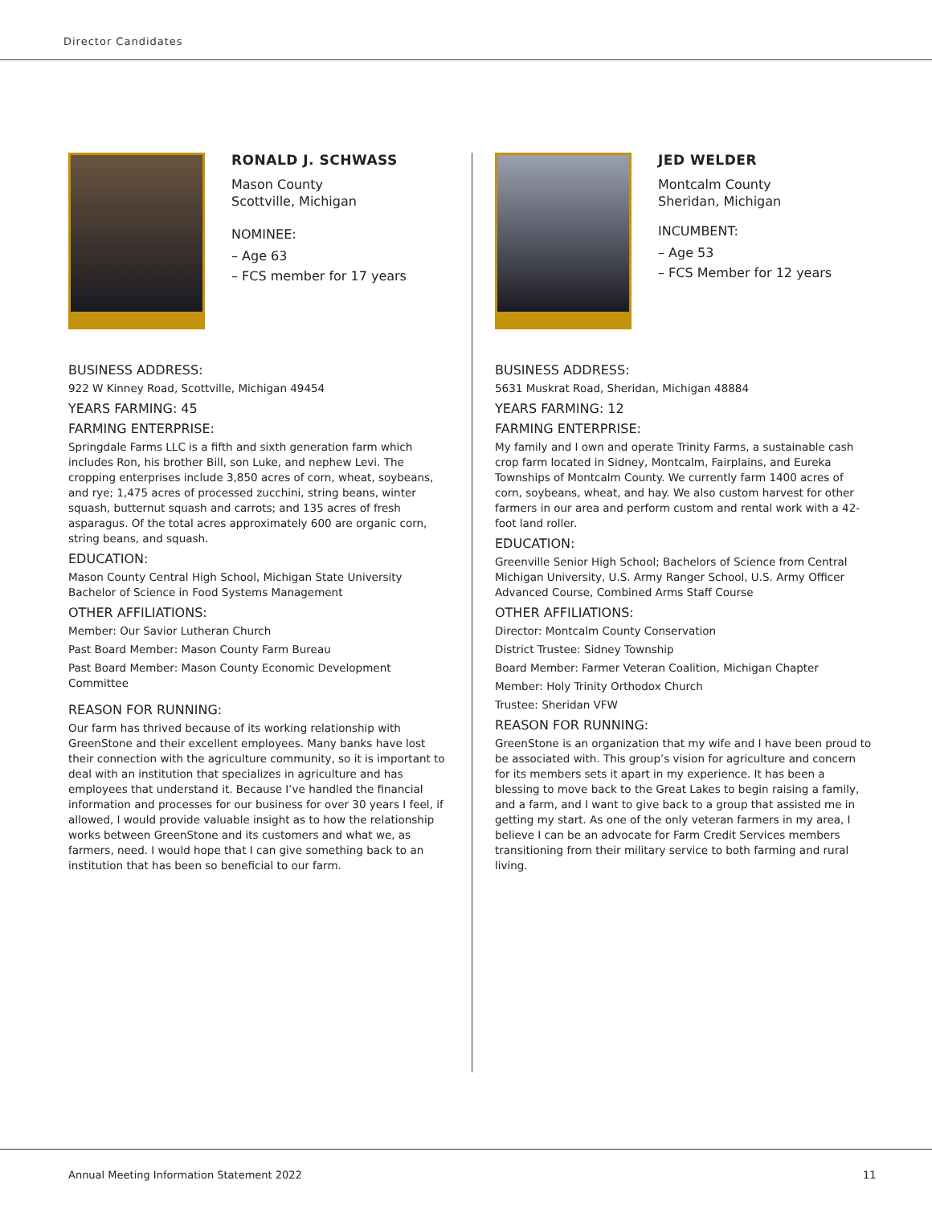Director Candidates
RONALD J. SCHWASS
Mason County
Scottville, Michigan
NOMINEE:
– Age 63
– FCS member for 17 years
BUSINESS ADDRESS:
922 W Kinney Road, Scottville, Michigan 49454
YEARS FARMING: 45
FARMING ENTERPRISE:
Springdale Farms LLC is a fifth and sixth generation farm which includes Ron, his brother Bill, son Luke, and nephew Levi. The cropping enterprises include 3,850 acres of corn, wheat, soybeans, and rye; 1,475 acres of processed zucchini, string beans, winter squash, butternut squash and carrots; and 135 acres of fresh asparagus. Of the total acres approximately 600 are organic corn, string beans, and squash.
EDUCATION:
Mason County Central High School, Michigan State University Bachelor of Science in Food Systems Management
OTHER AFFILIATIONS:
Member: Our Savior Lutheran Church
Past Board Member: Mason County Farm Bureau
Past Board Member: Mason County Economic Development Committee
REASON FOR RUNNING:
Our farm has thrived because of its working relationship with GreenStone and their excellent employees. Many banks have lost their connection with the agriculture community, so it is important to deal with an institution that specializes in agriculture and has employees that understand it. Because I’ve handled the financial information and processes for our business for over 30 years I feel, if allowed, I would provide valuable insight as to how the relationship works between GreenStone and its customers and what we, as farmers, need. I would hope that I can give something back to an institution that has been so beneficial to our farm.
JED WELDER
Montcalm County
Sheridan, Michigan
INCUMBENT:
– Age 53
– FCS Member for 12 years
BUSINESS ADDRESS:
5631 Muskrat Road, Sheridan, Michigan 48884
YEARS FARMING: 12
FARMING ENTERPRISE:
My family and I own and operate Trinity Farms, a sustainable cash crop farm located in Sidney, Montcalm, Fairplains, and Eureka Townships of Montcalm County. We currently farm 1400 acres of corn, soybeans, wheat, and hay. We also custom harvest for other farmers in our area and perform custom and rental work with a 42-foot land roller.
EDUCATION:
Greenville Senior High School; Bachelors of Science from Central Michigan University, U.S. Army Ranger School, U.S. Army Officer Advanced Course, Combined Arms Staff Course
OTHER AFFILIATIONS:
Director: Montcalm County Conservation
District Trustee: Sidney Township
Board Member: Farmer Veteran Coalition, Michigan Chapter
Member: Holy Trinity Orthodox Church
Trustee: Sheridan VFW
REASON FOR RUNNING:
GreenStone is an organization that my wife and I have been proud to be associated with. This group’s vision for agriculture and concern for its members sets it apart in my experience. It has been a blessing to move back to the Great Lakes to begin raising a family, and a farm, and I want to give back to a group that assisted me in getting my start. As one of the only veteran farmers in my area, I believe I can be an advocate for Farm Credit Services members transitioning from their military service to both farming and rural living.
Annual Meeting Information Statement 2022 11